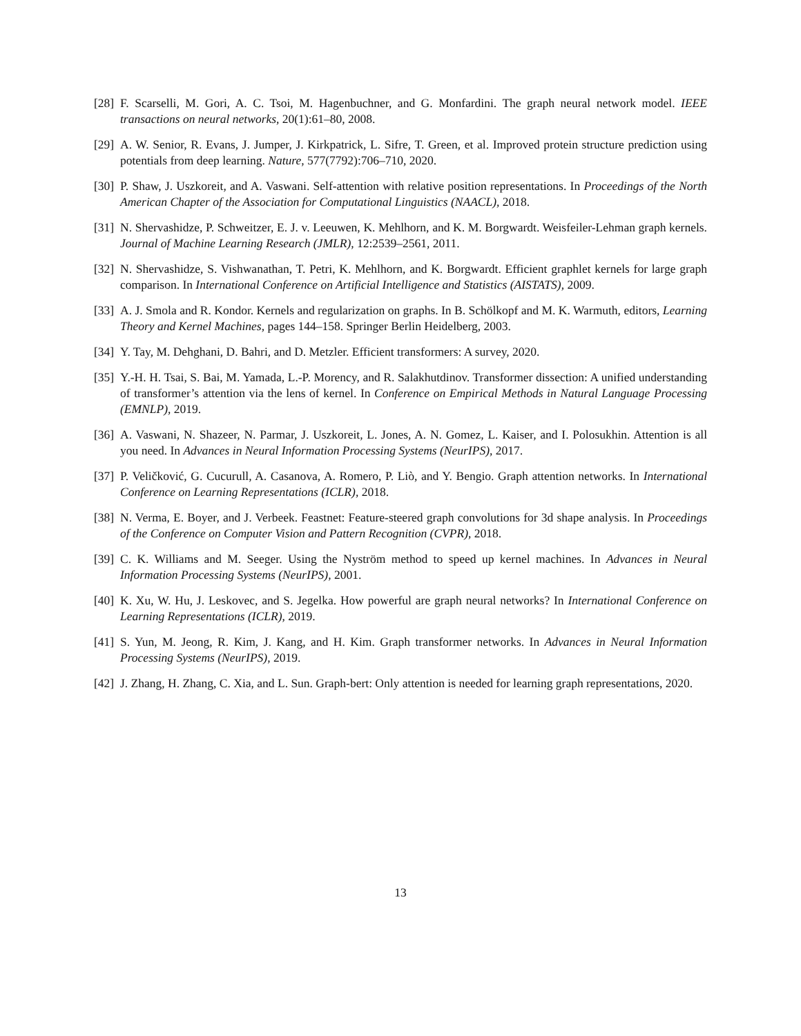[28]
F. Scarselli, M. Gori, A. C. Tsoi, M. Hagenbuchner, and G. Monfardini. The graph neural network model. IEEE transactions on neural networks, 20(1):61–80, 2008.
[29]
A. W. Senior, R. Evans, J. Jumper, J. Kirkpatrick, L. Sifre, T. Green, et al. Improved protein structure prediction using potentials from deep learning. Nature, 577(7792):706–710, 2020.
[30]
P. Shaw, J. Uszkoreit, and A. Vaswani. Self-attention with relative position representations. In Proceedings of the North American Chapter of the Association for Computational Linguistics (NAACL), 2018.
[31]
N. Shervashidze, P. Schweitzer, E. J. v. Leeuwen, K. Mehlhorn, and K. M. Borgwardt. Weisfeiler-Lehman graph kernels. Journal of Machine Learning Research (JMLR), 12:2539–2561, 2011.
[32]
N. Shervashidze, S. Vishwanathan, T. Petri, K. Mehlhorn, and K. Borgwardt. Efficient graphlet kernels for large graph comparison. In International Conference on Artificial Intelligence and Statistics (AISTATS), 2009.
[33]
A. J. Smola and R. Kondor. Kernels and regularization on graphs. In B. Schölkopf and M. K. Warmuth, editors, Learning Theory and Kernel Machines, pages 144–158. Springer Berlin Heidelberg, 2003.
[34]
Y. Tay, M. Dehghani, D. Bahri, and D. Metzler. Efficient transformers: A survey, 2020.
[35]
Y.-H. H. Tsai, S. Bai, M. Yamada, L.-P. Morency, and R. Salakhutdinov. Transformer dissection: A unified understanding of transformer’s attention via the lens of kernel. In Conference on Empirical Methods in Natural Language Processing (EMNLP), 2019.
[36]
A. Vaswani, N. Shazeer, N. Parmar, J. Uszkoreit, L. Jones, A. N. Gomez, L. Kaiser, and I. Polosukhin. Attention is all you need. In Advances in Neural Information Processing Systems (NeurIPS), 2017.
[37]
P. Veličković, G. Cucurull, A. Casanova, A. Romero, P. Liò, and Y. Bengio. Graph attention networks. In International Conference on Learning Representations (ICLR), 2018.
[38]
N. Verma, E. Boyer, and J. Verbeek. Feastnet: Feature-steered graph convolutions for 3d shape analysis. In Proceedings of the Conference on Computer Vision and Pattern Recognition (CVPR), 2018.
[39]
C. K. Williams and M. Seeger. Using the Nyström method to speed up kernel machines. In Advances in Neural Information Processing Systems (NeurIPS), 2001.
[40]
K. Xu, W. Hu, J. Leskovec, and S. Jegelka. How powerful are graph neural networks? In International Conference on Learning Representations (ICLR), 2019.
[41]
S. Yun, M. Jeong, R. Kim, J. Kang, and H. Kim. Graph transformer networks. In Advances in Neural Information Processing Systems (NeurIPS), 2019.
[42]
J. Zhang, H. Zhang, C. Xia, and L. Sun. Graph-bert: Only attention is needed for learning graph representations, 2020.
13